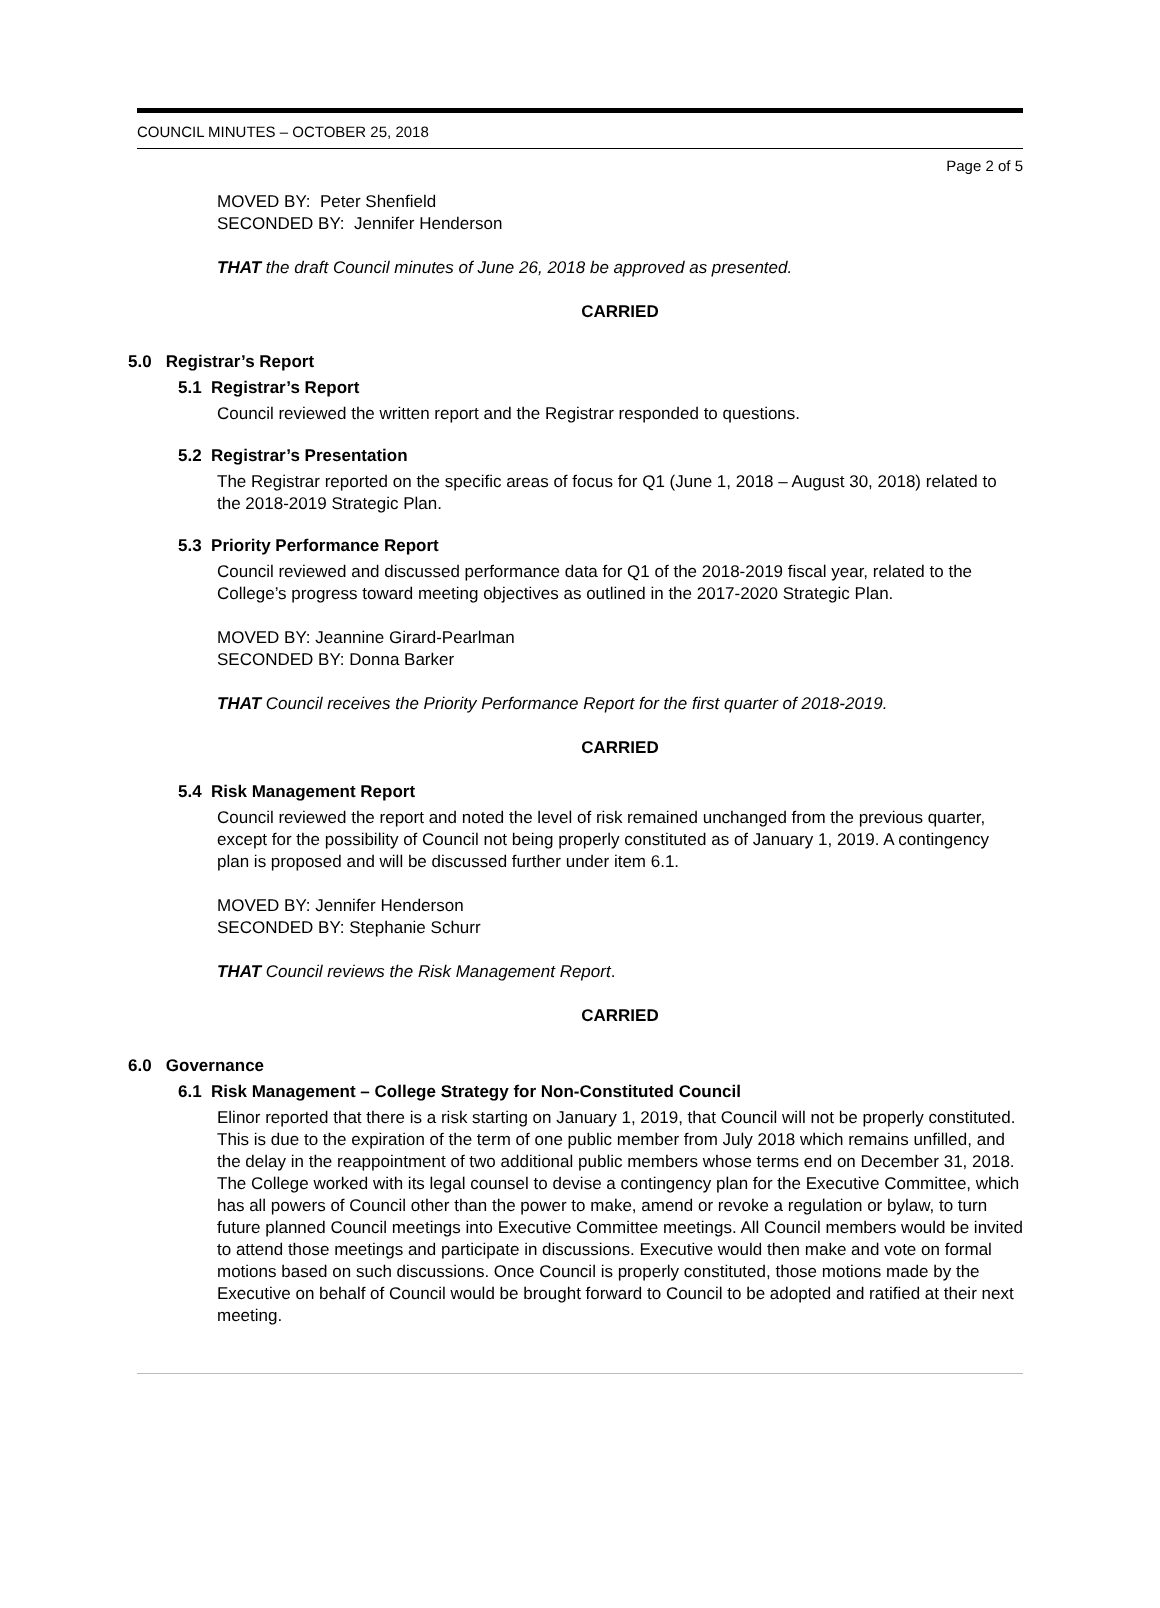COUNCIL MINUTES – OCTOBER 25, 2018
Page 2 of 5
MOVED BY: Peter Shenfield
SECONDED BY: Jennifer Henderson
THAT the draft Council minutes of June 26, 2018 be approved as presented.
CARRIED
5.0 Registrar’s Report
5.1 Registrar’s Report
Council reviewed the written report and the Registrar responded to questions.
5.2 Registrar’s Presentation
The Registrar reported on the specific areas of focus for Q1 (June 1, 2018 – August 30, 2018) related to the 2018-2019 Strategic Plan.
5.3 Priority Performance Report
Council reviewed and discussed performance data for Q1 of the 2018-2019 fiscal year, related to the College’s progress toward meeting objectives as outlined in the 2017-2020 Strategic Plan.
MOVED BY: Jeannine Girard-Pearlman
SECONDED BY: Donna Barker
THAT Council receives the Priority Performance Report for the first quarter of 2018-2019.
CARRIED
5.4 Risk Management Report
Council reviewed the report and noted the level of risk remained unchanged from the previous quarter, except for the possibility of Council not being properly constituted as of January 1, 2019. A contingency plan is proposed and will be discussed further under item 6.1.
MOVED BY: Jennifer Henderson
SECONDED BY: Stephanie Schurr
THAT Council reviews the Risk Management Report.
CARRIED
6.0 Governance
6.1 Risk Management – College Strategy for Non-Constituted Council
Elinor reported that there is a risk starting on January 1, 2019, that Council will not be properly constituted. This is due to the expiration of the term of one public member from July 2018 which remains unfilled, and the delay in the reappointment of two additional public members whose terms end on December 31, 2018. The College worked with its legal counsel to devise a contingency plan for the Executive Committee, which has all powers of Council other than the power to make, amend or revoke a regulation or bylaw, to turn future planned Council meetings into Executive Committee meetings. All Council members would be invited to attend those meetings and participate in discussions. Executive would then make and vote on formal motions based on such discussions. Once Council is properly constituted, those motions made by the Executive on behalf of Council would be brought forward to Council to be adopted and ratified at their next meeting.